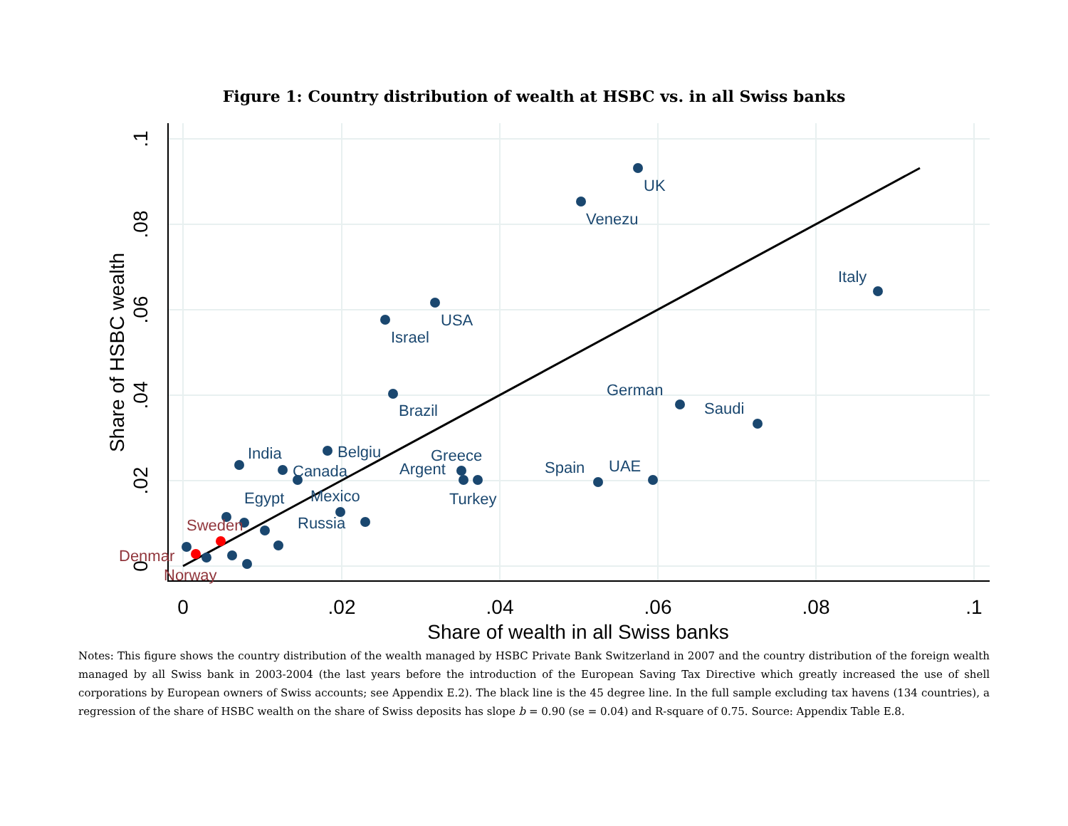Figure 1: Country distribution of wealth at HSBC vs. in all Swiss banks
UK
Venezu
Italy
USA
Israel
Brazil
German
Saudi
Belgiu
India
Canada
Greece
Argent
Turkey
Spain
UAE
Egypt
Mexico
Russia
Sweden
Denmar
Norway
0
.02
.04
.06
.08
.1
Share of wealth in all Swiss banks
0
.02
.04
.06
.08
.1
Share of HSBC wealth
Notes: This figure shows the country distribution of the wealth managed by HSBC Private Bank Switzerland in 2007 and the country distribution of the foreign wealth managed by all Swiss bank in 2003-2004 (the last years before the introduction of the European Saving Tax Directive which greatly increased the use of shell corporations by European owners of Swiss accounts; see Appendix E.2). The black line is the 45 degree line. In the full sample excluding tax havens (134 countries), a regression of the share of HSBC wealth on the share of Swiss deposits has slope b = 0.90 (se = 0.04) and R-square of 0.75. Source: Appendix Table E.8.